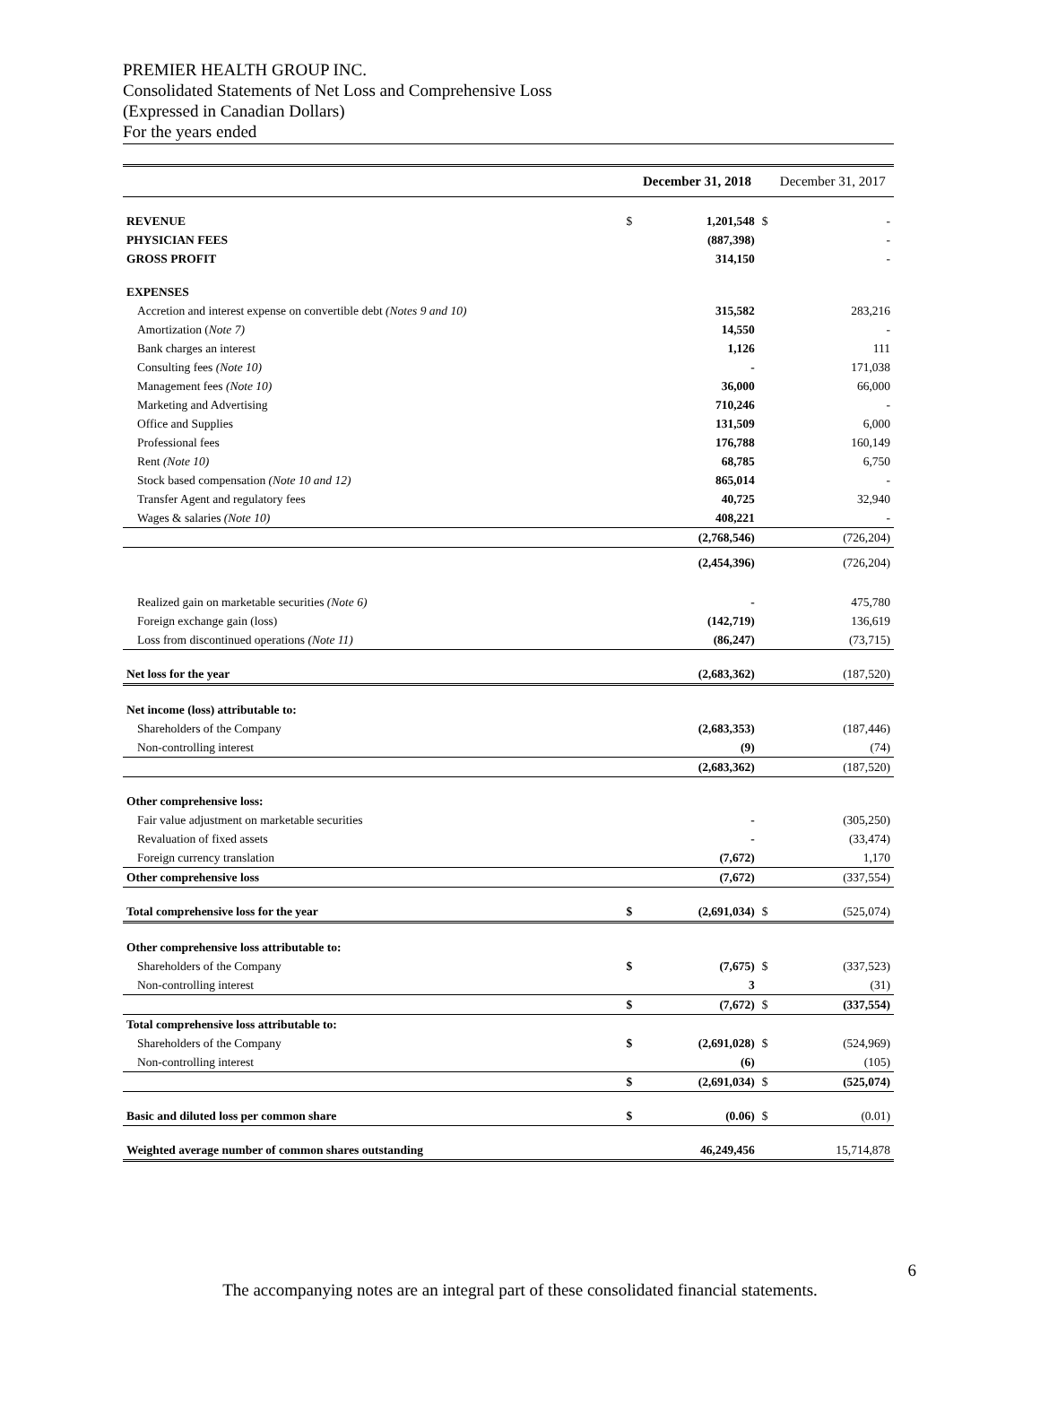PREMIER HEALTH GROUP INC.
Consolidated Statements of Net Loss and Comprehensive Loss
(Expressed in Canadian Dollars)
For the years ended
| | | December 31, 2018 | | December 31, 2017 |
| --- | --- | --- | --- | --- |
| REVENUE | $ | 1,201,548 | $ | - |
| PHYSICIAN FEES | | (887,398) | | - |
| GROSS PROFIT | | 314,150 | | - |
| EXPENSES | | | | |
| Accretion and interest expense on convertible debt (Notes 9 and 10) | | 315,582 | | 283,216 |
| Amortization ( Note 7) | | 14,550 | | - |
| Bank charges an interest | | 1,126 | | 111 |
| Consulting fees (Note 10) | | - | | 171,038 |
| Management fees (Note 10) | | 36,000 | | 66,000 |
| Marketing and Advertising | | 710,246 | | - |
| Office and Supplies | | 131,509 | | 6,000 |
| Professional fees | | 176,788 | | 160,149 |
| Rent (Note 10) | | 68,785 | | 6,750 |
| Stock based compensation (Note 10 and 12) | | 865,014 | | - |
| Transfer Agent and regulatory fees | | 40,725 | | 32,940 |
| Wages & salaries (Note 10) | | 408,221 | | - |
| | | (2,768,546) | | (726,204) |
| | | (2,454,396) | | (726,204) |
| Realized gain on marketable securities (Note 6) | | - | | 475,780 |
| Foreign exchange gain (loss) | | (142,719) | | 136,619 |
| Loss from discontinued operations (Note 11) | | (86,247) | | (73,715) |
| Net loss for the year | | (2,683,362) | | (187,520) |
| Net income (loss) attributable to: | | | | |
| Shareholders of the Company | | (2,683,353) | | (187,446) |
| Non-controlling interest | | (9) | | (74) |
| | | (2,683,362) | | (187,520) |
| Other comprehensive loss: | | | | |
| Fair value adjustment on marketable securities | | - | | (305,250) |
| Revaluation of fixed assets | | - | | (33,474) |
| Foreign currency translation | | (7,672) | | 1,170 |
| Other comprehensive loss | | (7,672) | | (337,554) |
| Total comprehensive loss for the year | $ | (2,691,034) | $ | (525,074) |
| Other comprehensive loss attributable to: | | | | |
| Shareholders of the Company | $ | (7,675) | $ | (337,523) |
| Non-controlling interest | | 3 | | (31) |
| | $ | (7,672) | $ | (337,554) |
| Total comprehensive loss attributable to: | | | | |
| Shareholders of the Company | $ | (2,691,028) | $ | (524,969) |
| Non-controlling interest | | (6) | | (105) |
| | $ | (2,691,034) | $ | (525,074) |
| Basic and diluted loss per common share | $ | (0.06) | $ | (0.01) |
| Weighted average number of common shares outstanding | | 46,249,456 | | 15,714,878 |
6
The accompanying notes are an integral part of these consolidated financial statements.